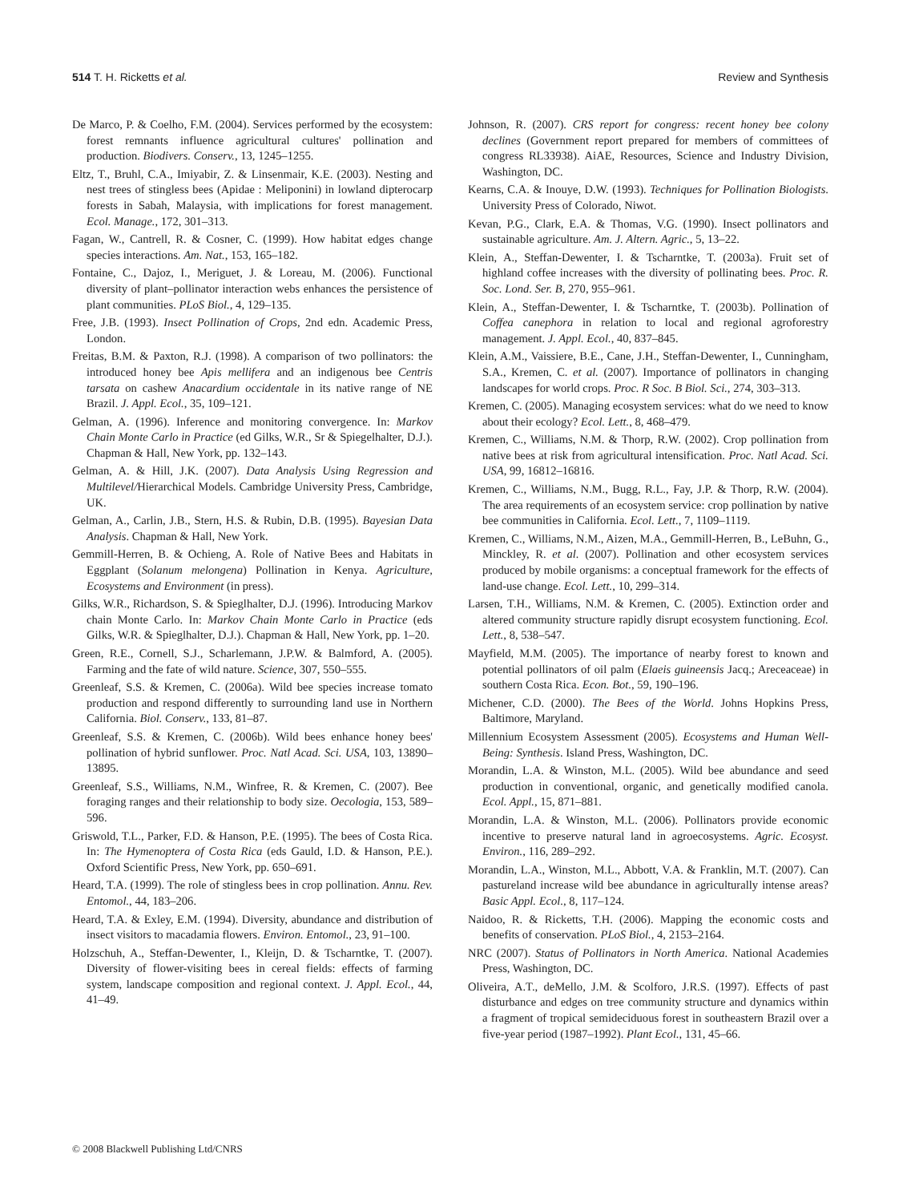514 T. H. Ricketts et al. Review and Synthesis
De Marco, P. & Coelho, F.M. (2004). Services performed by the ecosystem: forest remnants influence agricultural cultures' pollination and production. Biodivers. Conserv., 13, 1245–1255.
Eltz, T., Bruhl, C.A., Imiyabir, Z. & Linsenmair, K.E. (2003). Nesting and nest trees of stingless bees (Apidae : Meliponini) in lowland dipterocarp forests in Sabah, Malaysia, with implications for forest management. Ecol. Manage., 172, 301–313.
Fagan, W., Cantrell, R. & Cosner, C. (1999). How habitat edges change species interactions. Am. Nat., 153, 165–182.
Fontaine, C., Dajoz, I., Meriguet, J. & Loreau, M. (2006). Functional diversity of plant–pollinator interaction webs enhances the persistence of plant communities. PLoS Biol., 4, 129–135.
Free, J.B. (1993). Insect Pollination of Crops, 2nd edn. Academic Press, London.
Freitas, B.M. & Paxton, R.J. (1998). A comparison of two pollinators: the introduced honey bee Apis mellifera and an indigenous bee Centris tarsata on cashew Anacardium occidentale in its native range of NE Brazil. J. Appl. Ecol., 35, 109–121.
Gelman, A. (1996). Inference and monitoring convergence. In: Markov Chain Monte Carlo in Practice (ed Gilks, W.R., Sr & Spiegelhalter, D.J.). Chapman & Hall, New York, pp. 132–143.
Gelman, A. & Hill, J.K. (2007). Data Analysis Using Regression and Multilevel/Hierarchical Models. Cambridge University Press, Cambridge, UK.
Gelman, A., Carlin, J.B., Stern, H.S. & Rubin, D.B. (1995). Bayesian Data Analysis. Chapman & Hall, New York.
Gemmill-Herren, B. & Ochieng, A. Role of Native Bees and Habitats in Eggplant (Solanum melongena) Pollination in Kenya. Agriculture, Ecosystems and Environment (in press).
Gilks, W.R., Richardson, S. & Spieglhalter, D.J. (1996). Introducing Markov chain Monte Carlo. In: Markov Chain Monte Carlo in Practice (eds Gilks, W.R. & Spieglhalter, D.J.). Chapman & Hall, New York, pp. 1–20.
Green, R.E., Cornell, S.J., Scharlemann, J.P.W. & Balmford, A. (2005). Farming and the fate of wild nature. Science, 307, 550–555.
Greenleaf, S.S. & Kremen, C. (2006a). Wild bee species increase tomato production and respond differently to surrounding land use in Northern California. Biol. Conserv., 133, 81–87.
Greenleaf, S.S. & Kremen, C. (2006b). Wild bees enhance honey bees' pollination of hybrid sunflower. Proc. Natl Acad. Sci. USA, 103, 13890–13895.
Greenleaf, S.S., Williams, N.M., Winfree, R. & Kremen, C. (2007). Bee foraging ranges and their relationship to body size. Oecologia, 153, 589–596.
Griswold, T.L., Parker, F.D. & Hanson, P.E. (1995). The bees of Costa Rica. In: The Hymenoptera of Costa Rica (eds Gauld, I.D. & Hanson, P.E.). Oxford Scientific Press, New York, pp. 650–691.
Heard, T.A. (1999). The role of stingless bees in crop pollination. Annu. Rev. Entomol., 44, 183–206.
Heard, T.A. & Exley, E.M. (1994). Diversity, abundance and distribution of insect visitors to macadamia flowers. Environ. Entomol., 23, 91–100.
Holzschuh, A., Steffan-Dewenter, I., Kleijn, D. & Tscharntke, T. (2007). Diversity of flower-visiting bees in cereal fields: effects of farming system, landscape composition and regional context. J. Appl. Ecol., 44, 41–49.
Johnson, R. (2007). CRS report for congress: recent honey bee colony declines (Government report prepared for members of committees of congress RL33938). AiAE, Resources, Science and Industry Division, Washington, DC.
Kearns, C.A. & Inouye, D.W. (1993). Techniques for Pollination Biologists. University Press of Colorado, Niwot.
Kevan, P.G., Clark, E.A. & Thomas, V.G. (1990). Insect pollinators and sustainable agriculture. Am. J. Altern. Agric., 5, 13–22.
Klein, A., Steffan-Dewenter, I. & Tscharntke, T. (2003a). Fruit set of highland coffee increases with the diversity of pollinating bees. Proc. R. Soc. Lond. Ser. B, 270, 955–961.
Klein, A., Steffan-Dewenter, I. & Tscharntke, T. (2003b). Pollination of Coffea canephora in relation to local and regional agroforestry management. J. Appl. Ecol., 40, 837–845.
Klein, A.M., Vaissiere, B.E., Cane, J.H., Steffan-Dewenter, I., Cunningham, S.A., Kremen, C. et al. (2007). Importance of pollinators in changing landscapes for world crops. Proc. R Soc. B Biol. Sci., 274, 303–313.
Kremen, C. (2005). Managing ecosystem services: what do we need to know about their ecology? Ecol. Lett., 8, 468–479.
Kremen, C., Williams, N.M. & Thorp, R.W. (2002). Crop pollination from native bees at risk from agricultural intensification. Proc. Natl Acad. Sci. USA, 99, 16812–16816.
Kremen, C., Williams, N.M., Bugg, R.L., Fay, J.P. & Thorp, R.W. (2004). The area requirements of an ecosystem service: crop pollination by native bee communities in California. Ecol. Lett., 7, 1109–1119.
Kremen, C., Williams, N.M., Aizen, M.A., Gemmill-Herren, B., LeBuhn, G., Minckley, R. et al. (2007). Pollination and other ecosystem services produced by mobile organisms: a conceptual framework for the effects of land-use change. Ecol. Lett., 10, 299–314.
Larsen, T.H., Williams, N.M. & Kremen, C. (2005). Extinction order and altered community structure rapidly disrupt ecosystem functioning. Ecol. Lett., 8, 538–547.
Mayfield, M.M. (2005). The importance of nearby forest to known and potential pollinators of oil palm (Elaeis guineensis Jacq.; Areceaceae) in southern Costa Rica. Econ. Bot., 59, 190–196.
Michener, C.D. (2000). The Bees of the World. Johns Hopkins Press, Baltimore, Maryland.
Millennium Ecosystem Assessment (2005). Ecosystems and Human Well-Being: Synthesis. Island Press, Washington, DC.
Morandin, L.A. & Winston, M.L. (2005). Wild bee abundance and seed production in conventional, organic, and genetically modified canola. Ecol. Appl., 15, 871–881.
Morandin, L.A. & Winston, M.L. (2006). Pollinators provide economic incentive to preserve natural land in agroecosystems. Agric. Ecosyst. Environ., 116, 289–292.
Morandin, L.A., Winston, M.L., Abbott, V.A. & Franklin, M.T. (2007). Can pastureland increase wild bee abundance in agriculturally intense areas? Basic Appl. Ecol., 8, 117–124.
Naidoo, R. & Ricketts, T.H. (2006). Mapping the economic costs and benefits of conservation. PLoS Biol., 4, 2153–2164.
NRC (2007). Status of Pollinators in North America. National Academies Press, Washington, DC.
Oliveira, A.T., deMello, J.M. & Scolforo, J.R.S. (1997). Effects of past disturbance and edges on tree community structure and dynamics within a fragment of tropical semideciduous forest in southeastern Brazil over a five-year period (1987–1992). Plant Ecol., 131, 45–66.
© 2008 Blackwell Publishing Ltd/CNRS